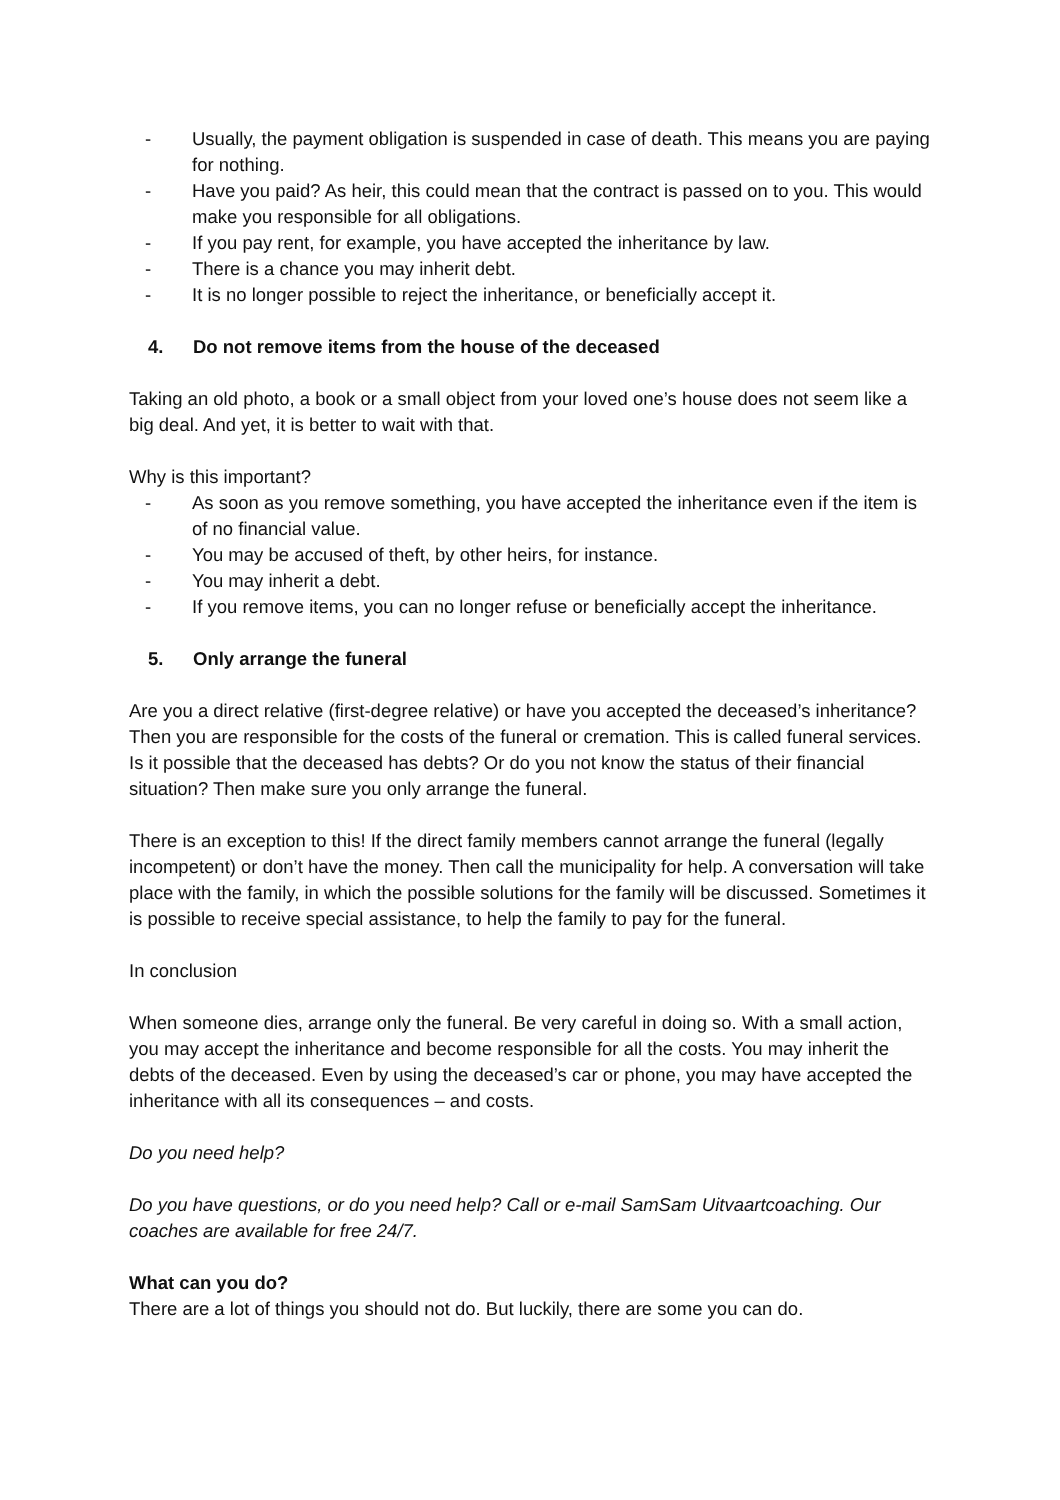- Usually, the payment obligation is suspended in case of death. This means you are paying for nothing.
- Have you paid? As heir, this could mean that the contract is passed on to you. This would make you responsible for all obligations.
- If you pay rent, for example, you have accepted the inheritance by law.
- There is a chance you may inherit debt.
- It is no longer possible to reject the inheritance, or beneficially accept it.
4. Do not remove items from the house of the deceased
Taking an old photo, a book or a small object from your loved one’s house does not seem like a big deal. And yet, it is better to wait with that.
Why is this important?
- As soon as you remove something, you have accepted the inheritance even if the item is of no financial value.
- You may be accused of theft, by other heirs, for instance.
- You may inherit a debt.
- If you remove items, you can no longer refuse or beneficially accept the inheritance.
5. Only arrange the funeral
Are you a direct relative (first-degree relative) or have you accepted the deceased’s inheritance? Then you are responsible for the costs of the funeral or cremation. This is called funeral services. Is it possible that the deceased has debts? Or do you not know the status of their financial situation? Then make sure you only arrange the funeral.
There is an exception to this! If the direct family members cannot arrange the funeral (legally incompetent) or don’t have the money. Then call the municipality for help. A conversation will take place with the family, in which the possible solutions for the family will be discussed. Sometimes it is possible to receive special assistance, to help the family to pay for the funeral.
In conclusion
When someone dies, arrange only the funeral. Be very careful in doing so. With a small action, you may accept the inheritance and become responsible for all the costs. You may inherit the debts of the deceased. Even by using the deceased’s car or phone, you may have accepted the inheritance with all its consequences – and costs.
Do you need help?
Do you have questions, or do you need help? Call or e-mail SamSam Uitvaartcoaching. Our coaches are available for free 24/7.
What can you do?
There are a lot of things you should not do. But luckily, there are some you can do.